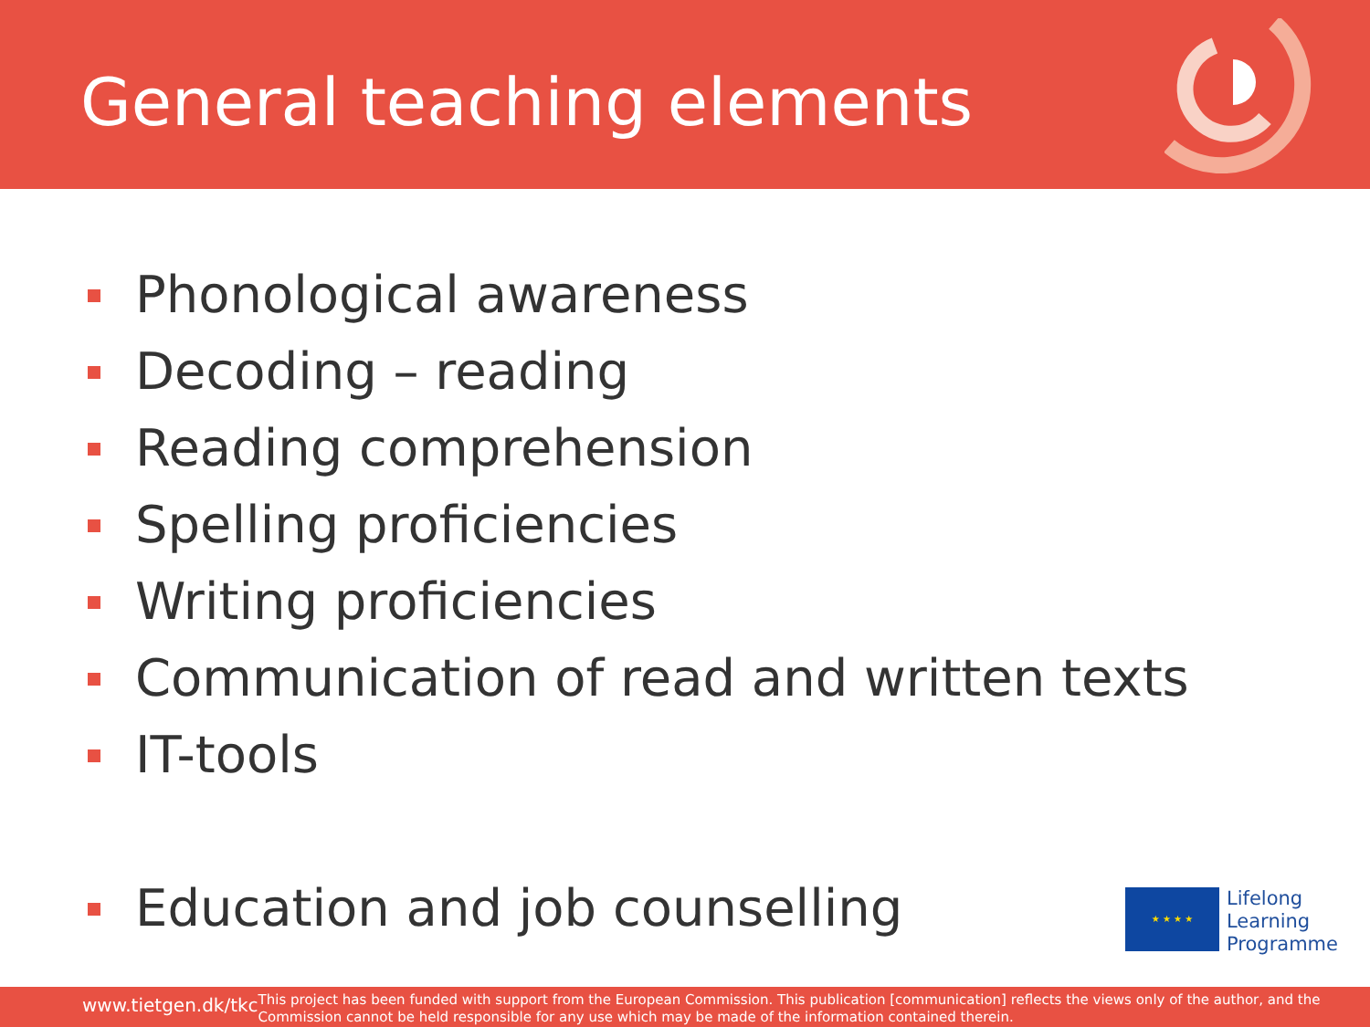General teaching elements
Phonological awareness
Decoding – reading
Reading comprehension
Spelling proficiencies
Writing proficiencies
Communication of read and written texts
IT-tools
Education and job counselling
★ ★ ★ ★
Lifelong
Learning
Programme
www.tietgen.dk/tkc
This project has been funded with support from the European Commission. This publication [communication] reflects the views only of the author, and the Commission cannot be held responsible for any use which may be made of the information contained therein.